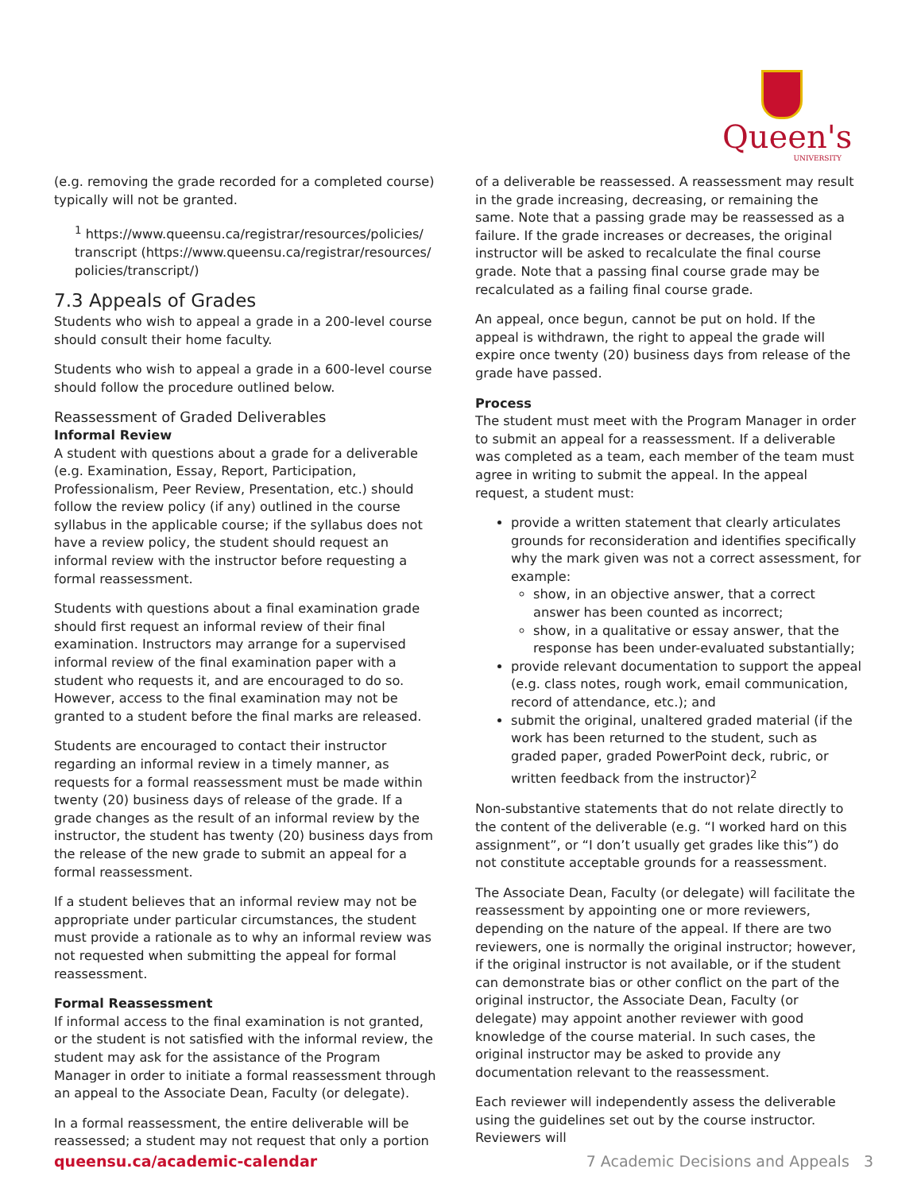Queen's
UNIVERSITY
(e.g. removing the grade recorded for a completed course) typically will not be granted.
<sup>1</sup> https://www.queensu.ca/registrar/resources/policies/ transcript (https://www.queensu.ca/registrar/resources/ policies/transcript/)
7.3 Appeals of Grades
Students who wish to appeal a grade in a 200-level course should consult their home faculty.
Students who wish to appeal a grade in a 600-level course should follow the procedure outlined below.
Reassessment of Graded Deliverables
Informal Review
A student with questions about a grade for a deliverable (e.g. Examination, Essay, Report, Participation, Professionalism, Peer Review, Presentation, etc.) should follow the review policy (if any) outlined in the course syllabus in the applicable course; if the syllabus does not have a review policy, the student should request an informal review with the instructor before requesting a formal reassessment.
Students with questions about a final examination grade should first request an informal review of their final examination. Instructors may arrange for a supervised informal review of the final examination paper with a student who requests it, and are encouraged to do so. However, access to the final examination may not be granted to a student before the final marks are released.
Students are encouraged to contact their instructor regarding an informal review in a timely manner, as requests for a formal reassessment must be made within twenty (20) business days of release of the grade. If a grade changes as the result of an informal review by the instructor, the student has twenty (20) business days from the release of the new grade to submit an appeal for a formal reassessment.
If a student believes that an informal review may not be appropriate under particular circumstances, the student must provide a rationale as to why an informal review was not requested when submitting the appeal for formal reassessment.
Formal Reassessment
If informal access to the final examination is not granted, or the student is not satisfied with the informal review, the student may ask for the assistance of the Program Manager in order to initiate a formal reassessment through an appeal to the Associate Dean, Faculty (or delegate).
In a formal reassessment, the entire deliverable will be reassessed; a student may not request that only a portion
of a deliverable be reassessed. A reassessment may result in the grade increasing, decreasing, or remaining the same. Note that a passing grade may be reassessed as a failure. If the grade increases or decreases, the original instructor will be asked to recalculate the final course grade. Note that a passing final course grade may be recalculated as a failing final course grade.
An appeal, once begun, cannot be put on hold. If the appeal is withdrawn, the right to appeal the grade will expire once twenty (20) business days from release of the grade have passed.
Process
The student must meet with the Program Manager in order to submit an appeal for a reassessment. If a deliverable was completed as a team, each member of the team must agree in writing to submit the appeal. In the appeal request, a student must:
provide a written statement that clearly articulates grounds for reconsideration and identifies specifically why the mark given was not a correct assessment, for example:
show, in an objective answer, that a correct answer has been counted as incorrect;
show, in a qualitative or essay answer, that the response has been under-evaluated substantially;
provide relevant documentation to support the appeal (e.g. class notes, rough work, email communication, record of attendance, etc.); and
submit the original, unaltered graded material (if the work has been returned to the student, such as graded paper, graded PowerPoint deck, rubric, or written feedback from the instructor)<sup>2</sup>
Non-substantive statements that do not relate directly to the content of the deliverable (e.g. “I worked hard on this assignment”, or “I don’t usually get grades like this”) do not constitute acceptable grounds for a reassessment.
The Associate Dean, Faculty (or delegate) will facilitate the reassessment by appointing one or more reviewers, depending on the nature of the appeal. If there are two reviewers, one is normally the original instructor; however, if the original instructor is not available, or if the student can demonstrate bias or other conflict on the part of the original instructor, the Associate Dean, Faculty (or delegate) may appoint another reviewer with good knowledge of the course material. In such cases, the original instructor may be asked to provide any documentation relevant to the reassessment.
Each reviewer will independently assess the deliverable using the guidelines set out by the course instructor. Reviewers will
queensu.ca/academic-calendar 7 Academic Decisions and Appeals 3